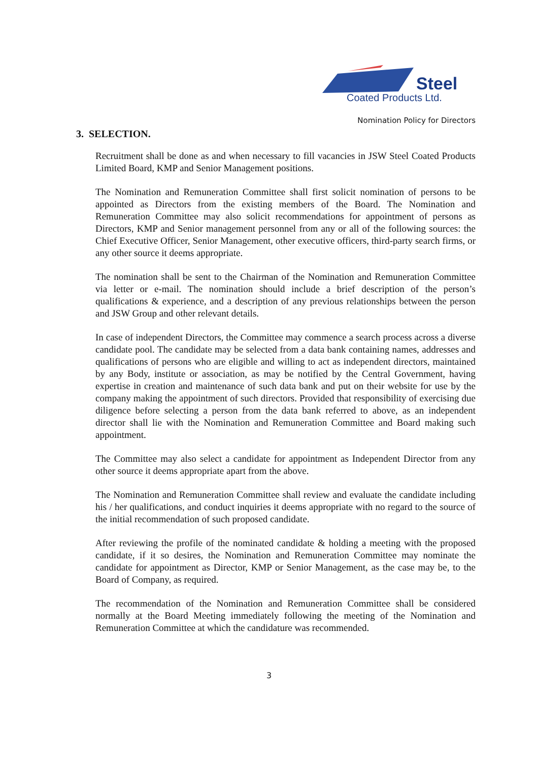Steel
Coated Products Ltd.
Nomination Policy for Directors
3. SELECTION.
Recruitment shall be done as and when necessary to fill vacancies in JSW Steel Coated Products Limited Board, KMP and Senior Management positions.
The Nomination and Remuneration Committee shall first solicit nomination of persons to be appointed as Directors from the existing members of the Board. The Nomination and Remuneration Committee may also solicit recommendations for appointment of persons as Directors, KMP and Senior management personnel from any or all of the following sources: the Chief Executive Officer, Senior Management, other executive officers, third-party search firms, or any other source it deems appropriate.
The nomination shall be sent to the Chairman of the Nomination and Remuneration Committee via letter or e-mail. The nomination should include a brief description of the person’s qualifications & experience, and a description of any previous relationships between the person and JSW Group and other relevant details.
In case of independent Directors, the Committee may commence a search process across a diverse candidate pool. The candidate may be selected from a data bank containing names, addresses and qualifications of persons who are eligible and willing to act as independent directors, maintained by any Body, institute or association, as may be notified by the Central Government, having expertise in creation and maintenance of such data bank and put on their website for use by the company making the appointment of such directors. Provided that responsibility of exercising due diligence before selecting a person from the data bank referred to above, as an independent director shall lie with the Nomination and Remuneration Committee and Board making such appointment.
The Committee may also select a candidate for appointment as Independent Director from any other source it deems appropriate apart from the above.
The Nomination and Remuneration Committee shall review and evaluate the candidate including his / her qualifications, and conduct inquiries it deems appropriate with no regard to the source of the initial recommendation of such proposed candidate.
After reviewing the profile of the nominated candidate & holding a meeting with the proposed candidate, if it so desires, the Nomination and Remuneration Committee may nominate the candidate for appointment as Director, KMP or Senior Management, as the case may be, to the Board of Company, as required.
The recommendation of the Nomination and Remuneration Committee shall be considered normally at the Board Meeting immediately following the meeting of the Nomination and Remuneration Committee at which the candidature was recommended.
3